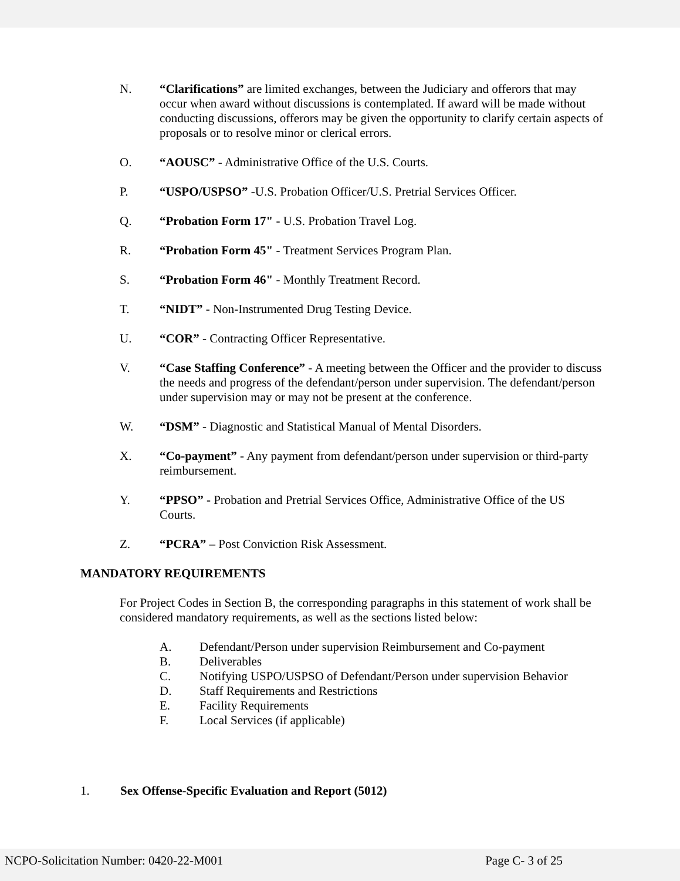N. “Clarifications” are limited exchanges, between the Judiciary and offerors that may occur when award without discussions is contemplated. If award will be made without conducting discussions, offerors may be given the opportunity to clarify certain aspects of proposals or to resolve minor or clerical errors.
O. “AOUSC” - Administrative Office of the U.S. Courts.
P. “USPO/USPSO” -U.S. Probation Officer/U.S. Pretrial Services Officer.
Q. “Probation Form 17" - U.S. Probation Travel Log.
R. “Probation Form 45" - Treatment Services Program Plan.
S. “Probation Form 46" - Monthly Treatment Record.
T. “NIDT” - Non-Instrumented Drug Testing Device.
U. “COR” - Contracting Officer Representative.
V. “Case Staffing Conference” - A meeting between the Officer and the provider to discuss the needs and progress of the defendant/person under supervision. The defendant/person under supervision may or may not be present at the conference.
W. “DSM” - Diagnostic and Statistical Manual of Mental Disorders.
X. “Co-payment” - Any payment from defendant/person under supervision or third-party reimbursement.
Y. “PPSO” - Probation and Pretrial Services Office, Administrative Office of the US Courts.
Z. “PCRA” – Post Conviction Risk Assessment.
MANDATORY REQUIREMENTS
For Project Codes in Section B, the corresponding paragraphs in this statement of work shall be considered mandatory requirements, as well as the sections listed below:
A. Defendant/Person under supervision Reimbursement and Co-payment
B. Deliverables
C. Notifying USPO/USPSO of Defendant/Person under supervision Behavior
D. Staff Requirements and Restrictions
E. Facility Requirements
F. Local Services (if applicable)
1. Sex Offense-Specific Evaluation and Report (5012)
NCPO-Solicitation Number: 0420-22-M001 Page C- 3 of 25